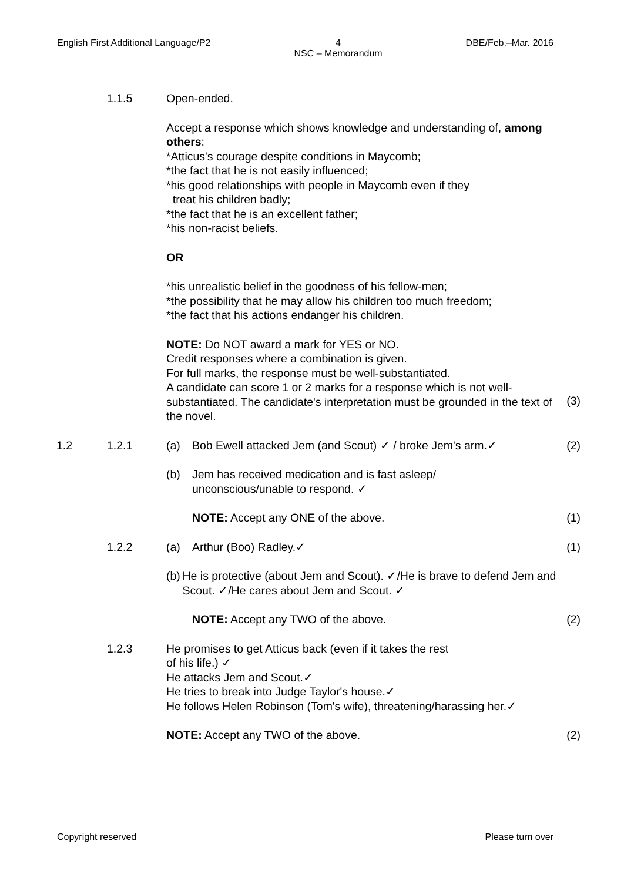English First Additional Language/P2 4
NSC – Memorandum DBE/Feb.–Mar. 2016
1.1.5 Open-ended.
Accept a response which shows knowledge and understanding of, among others:
*Atticus's courage despite conditions in Maycomb;
*the fact that he is not easily influenced;
*his good relationships with people in Maycomb even if they
treat his children badly;
*the fact that he is an excellent father;
*his non-racist beliefs.
OR
*his unrealistic belief in the goodness of his fellow-men;
*the possibility that he may allow his children too much freedom;
*the fact that his actions endanger his children.
NOTE: Do NOT award a mark for YES or NO.
Credit responses where a combination is given.
For full marks, the response must be well-substantiated.
A candidate can score 1 or 2 marks for a response which is not well-substantiated. The candidate's interpretation must be grounded in the text of the novel.
(3)
1.2 1.2.1 (a) Bob Ewell attacked Jem (and Scout) ✓ / broke Jem's arm.✓
(2)
(b) Jem has received medication and is fast asleep/
unconscious/unable to respond. ✓
NOTE: Accept any ONE of the above.
(1)
1.2.2 (a) Arthur (Boo) Radley.✓ (1)
(b) He is protective (about Jem and Scout). ✓/He is brave to defend Jem and Scout. ✓/He cares about Jem and Scout. ✓
NOTE: Accept any TWO of the above.
(2)
1.2.3 He promises to get Atticus back (even if it takes the rest
of his life.) ✓
He attacks Jem and Scout.✓
He tries to break into Judge Taylor's house.✓
He follows Helen Robinson (Tom's wife), threatening/harassing her.✓
NOTE: Accept any TWO of the above.
(2)
Copyright reserved Please turn over